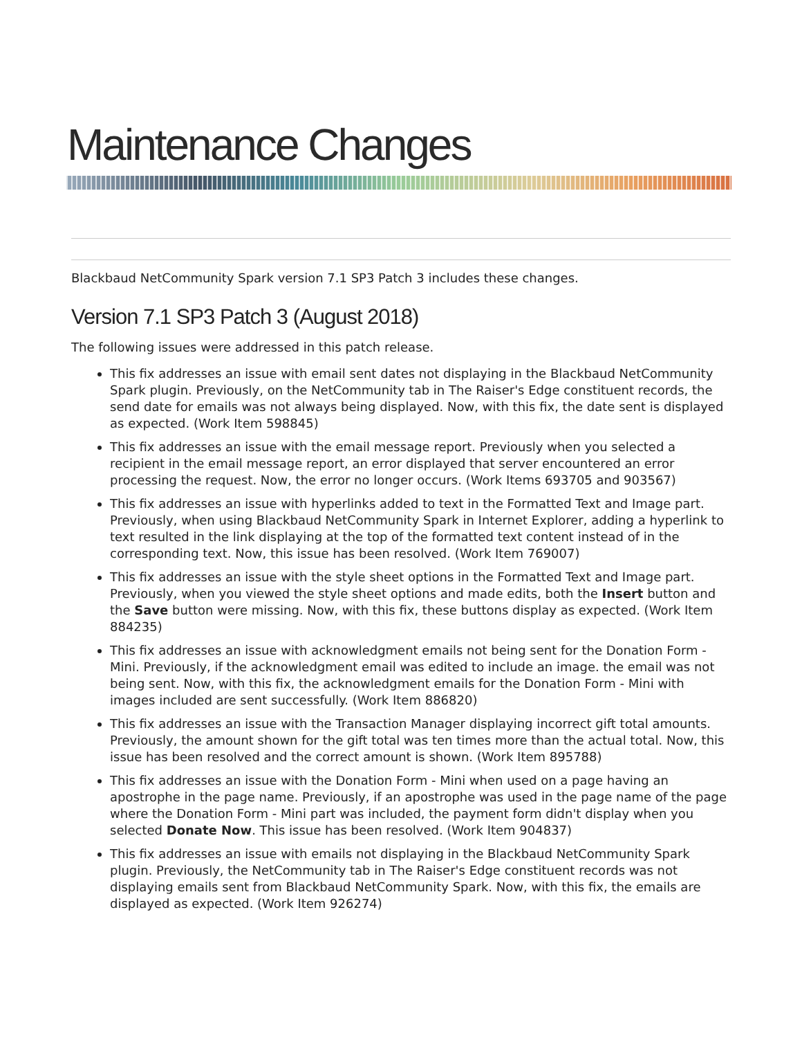Maintenance Changes
Blackbaud NetCommunity Spark version 7.1 SP3 Patch 3 includes these changes.
Version 7.1 SP3 Patch 3 (August 2018)
The following issues were addressed in this patch release.
This fix addresses an issue with email sent dates not displaying in the Blackbaud NetCommunity Spark plugin. Previously, on the NetCommunity tab in The Raiser's Edge constituent records, the send date for emails was not always being displayed. Now, with this fix, the date sent is displayed as expected. (Work Item 598845)
This fix addresses an issue with the email message report. Previously when you selected a recipient in the email message report, an error displayed that server encountered an error processing the request. Now, the error no longer occurs. (Work Items 693705 and 903567)
This fix addresses an issue with hyperlinks added to text in the Formatted Text and Image part. Previously, when using Blackbaud NetCommunity Spark in Internet Explorer, adding a hyperlink to text resulted in the link displaying at the top of the formatted text content instead of in the corresponding text. Now, this issue has been resolved. (Work Item 769007)
This fix addresses an issue with the style sheet options in the Formatted Text and Image part. Previously, when you viewed the style sheet options and made edits, both the Insert button and the Save button were missing. Now, with this fix, these buttons display as expected. (Work Item 884235)
This fix addresses an issue with acknowledgment emails not being sent for the Donation Form - Mini. Previously, if the acknowledgment email was edited to include an image. the email was not being sent. Now, with this fix, the acknowledgment emails for the Donation Form - Mini with images included are sent successfully. (Work Item 886820)
This fix addresses an issue with the Transaction Manager displaying incorrect gift total amounts. Previously, the amount shown for the gift total was ten times more than the actual total. Now, this issue has been resolved and the correct amount is shown. (Work Item 895788)
This fix addresses an issue with the Donation Form - Mini when used on a page having an apostrophe in the page name. Previously, if an apostrophe was used in the page name of the page where the Donation Form - Mini part was included, the payment form didn't display when you selected Donate Now. This issue has been resolved. (Work Item 904837)
This fix addresses an issue with emails not displaying in the Blackbaud NetCommunity Spark plugin. Previously, the NetCommunity tab in The Raiser's Edge constituent records was not displaying emails sent from Blackbaud NetCommunity Spark. Now, with this fix, the emails are displayed as expected. (Work Item 926274)